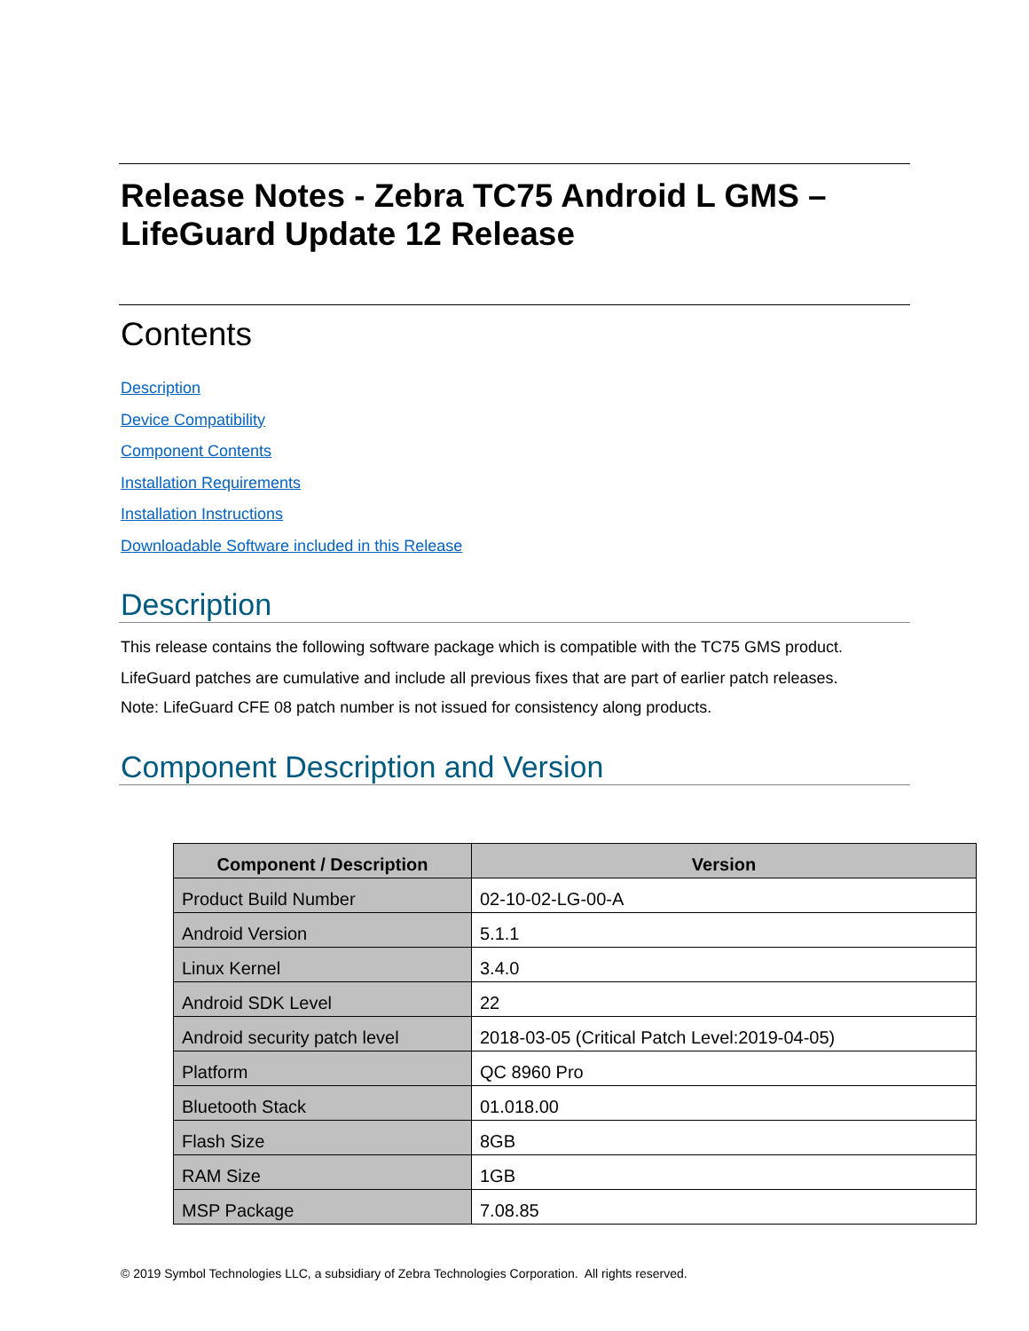Release Notes - Zebra TC75 Android L GMS –
LifeGuard Update 12 Release
Contents
Description
Device Compatibility
Component Contents
Installation Requirements
Installation Instructions
Downloadable Software included in this Release
Description
This release contains the following software package which is compatible with the TC75 GMS product.
LifeGuard patches are cumulative and include all previous fixes that are part of earlier patch releases.
Note: LifeGuard CFE 08 patch number is not issued for consistency along products.
Component Description and Version
| Component / Description | Version |
| --- | --- |
| Product Build Number | 02-10-02-LG-00-A |
| Android Version | 5.1.1 |
| Linux Kernel | 3.4.0 |
| Android SDK Level | 22 |
| Android security patch level | 2018-03-05 (Critical Patch Level:2019-04-05) |
| Platform | QC 8960 Pro |
| Bluetooth Stack | 01.018.00 |
| Flash Size | 8GB |
| RAM Size | 1GB |
| MSP Package | 7.08.85 |
© 2019 Symbol Technologies LLC, a subsidiary of Zebra Technologies Corporation. All rights reserved.